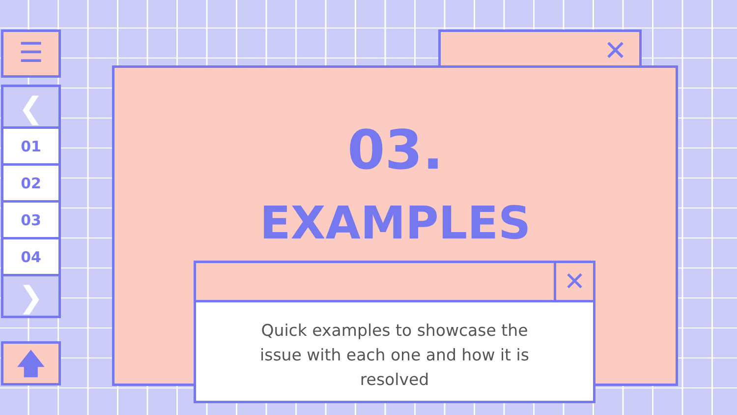☰
❮
01
02
03
04
❯
🡅
✕
03.
EXAMPLES
✕
Quick examples to showcase the
issue with each one and how it is
resolved